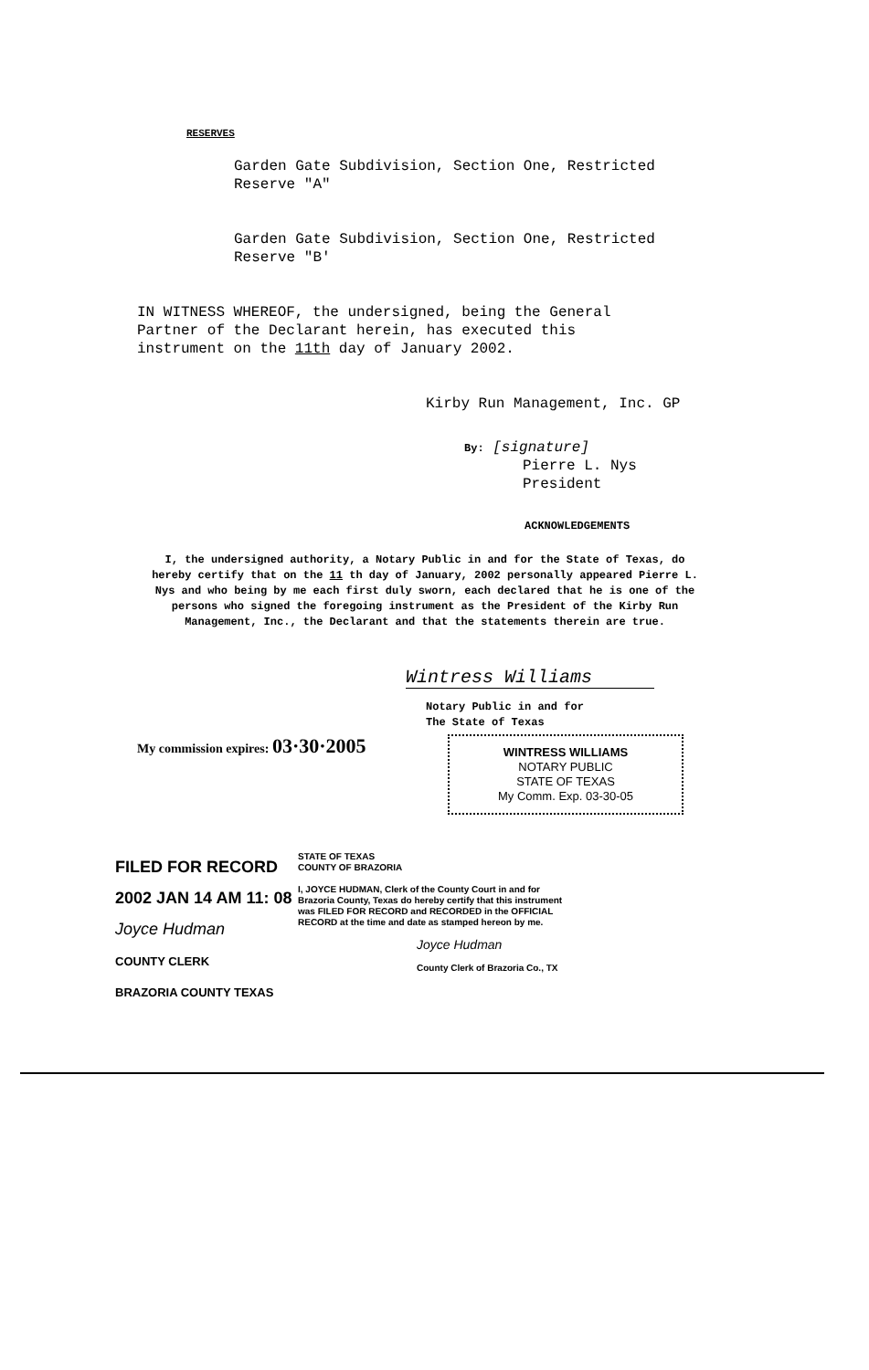RESERVES
Garden Gate Subdivision, Section One, Restricted
Reserve "A"
Garden Gate Subdivision, Section One, Restricted
Reserve "B'
IN WITNESS WHEREOF, the undersigned, being the General
Partner of the Declarant herein, has executed this
instrument on the 11th day of January 2002.
Kirby Run Management, Inc. GP
By: [signature]
Pierre L. Nys
President
ACKNOWLEDGEMENTS
I, the undersigned authority, a Notary Public in and for the State of Texas, do hereby certify that on the 11 th day of January, 2002 personally appeared Pierre L. Nys and who being by me each first duly sworn, each declared that he is one of the persons who signed the foregoing instrument as the President of the Kirby Run Management, Inc., the Declarant and that the statements therein are true.
Wintress Williams
Notary Public in and for
The State of Texas
My commission expires: 03·30·2005
WINTRESS WILLIAMS
NOTARY PUBLIC
STATE OF TEXAS
My Comm. Exp. 03-30-05
FILED FOR RECORD
2002 JAN 14 AM 11: 08
Joyce Hudman
COUNTY CLERK
BRAZORIA COUNTY TEXAS
STATE OF TEXAS
COUNTY OF BRAZORIA
I, JOYCE HUDMAN, Clerk of the County Court in and for Brazoria County, Texas do hereby certify that this instrument was FILED FOR RECORD and RECORDED in the OFFICIAL RECORD at the time and date as stamped hereon by me.
Joyce Hudman
County Clerk of Brazoria Co., TX